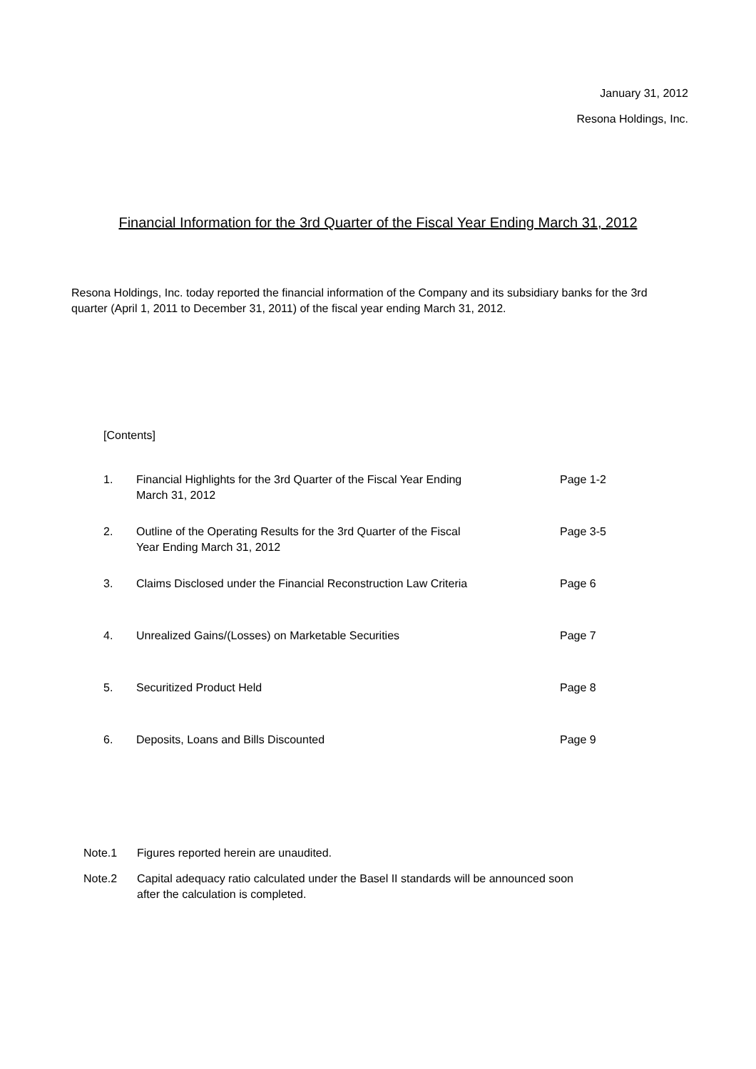January 31, 2012
Resona Holdings, Inc.
Financial Information for the 3rd Quarter of the Fiscal Year Ending March 31, 2012
Resona Holdings, Inc. today reported the financial information of the Company and its subsidiary banks for the 3rd quarter (April 1, 2011 to December 31, 2011) of the fiscal year ending March 31, 2012.
[Contents]
1. Financial Highlights for the 3rd Quarter of the Fiscal Year Ending
March 31, 2012
Page 1-2
2. Outline of the Operating Results for the 3rd Quarter of the Fiscal
Year Ending March 31, 2012
Page 3-5
3. Claims Disclosed under the Financial Reconstruction Law Criteria
Page 6
4. Unrealized Gains/(Losses) on Marketable Securities Page 7
5. Securitized Product Held Page 8
6. Deposits, Loans and Bills Discounted Page 9
Note.1 Figures reported herein are unaudited.
Note.2 Capital adequacy ratio calculated under the Basel II standards will be announced soon
after the calculation is completed.